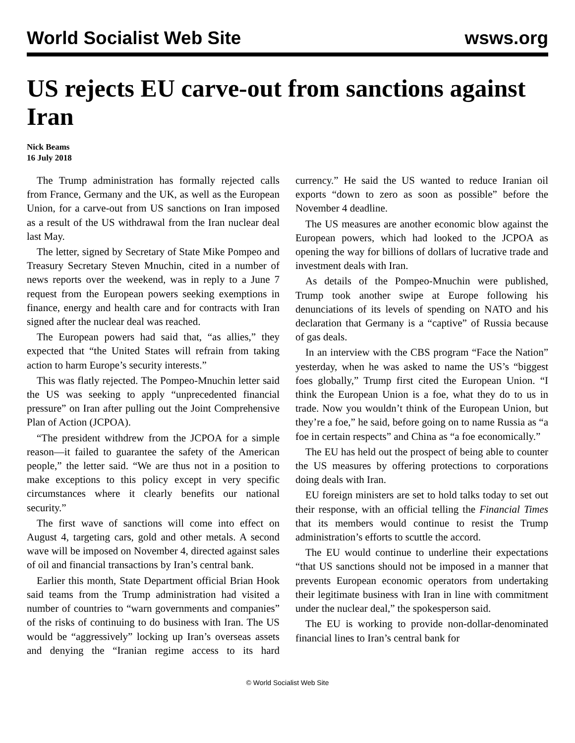World Socialist Web Site wsws.org
US rejects EU carve-out from sanctions against Iran
Nick Beams
16 July 2018
The Trump administration has formally rejected calls from France, Germany and the UK, as well as the European Union, for a carve-out from US sanctions on Iran imposed as a result of the US withdrawal from the Iran nuclear deal last May.
The letter, signed by Secretary of State Mike Pompeo and Treasury Secretary Steven Mnuchin, cited in a number of news reports over the weekend, was in reply to a June 7 request from the European powers seeking exemptions in finance, energy and health care and for contracts with Iran signed after the nuclear deal was reached.
The European powers had said that, “as allies,” they expected that “the United States will refrain from taking action to harm Europe’s security interests.”
This was flatly rejected. The Pompeo-Mnuchin letter said the US was seeking to apply “unprecedented financial pressure” on Iran after pulling out the Joint Comprehensive Plan of Action (JCPOA).
“The president withdrew from the JCPOA for a simple reason—it failed to guarantee the safety of the American people,” the letter said. “We are thus not in a position to make exceptions to this policy except in very specific circumstances where it clearly benefits our national security.”
The first wave of sanctions will come into effect on August 4, targeting cars, gold and other metals. A second wave will be imposed on November 4, directed against sales of oil and financial transactions by Iran’s central bank.
Earlier this month, State Department official Brian Hook said teams from the Trump administration had visited a number of countries to “warn governments and companies” of the risks of continuing to do business with Iran. The US would be “aggressively” locking up Iran’s overseas assets and denying the “Iranian regime access to its hard currency.” He said the US wanted to reduce Iranian oil exports “down to zero as soon as possible” before the November 4 deadline.
The US measures are another economic blow against the European powers, which had looked to the JCPOA as opening the way for billions of dollars of lucrative trade and investment deals with Iran.
As details of the Pompeo-Mnuchin were published, Trump took another swipe at Europe following his denunciations of its levels of spending on NATO and his declaration that Germany is a “captive” of Russia because of gas deals.
In an interview with the CBS program “Face the Nation” yesterday, when he was asked to name the US’s “biggest foes globally,” Trump first cited the European Union. “I think the European Union is a foe, what they do to us in trade. Now you wouldn’t think of the European Union, but they’re a foe,” he said, before going on to name Russia as “a foe in certain respects” and China as “a foe economically.”
The EU has held out the prospect of being able to counter the US measures by offering protections to corporations doing deals with Iran.
EU foreign ministers are set to hold talks today to set out their response, with an official telling the Financial Times that its members would continue to resist the Trump administration’s efforts to scuttle the accord.
The EU would continue to underline their expectations “that US sanctions should not be imposed in a manner that prevents European economic operators from undertaking their legitimate business with Iran in line with commitment under the nuclear deal,” the spokesperson said.
The EU is working to provide non-dollar-denominated financial lines to Iran’s central bank for
© World Socialist Web Site